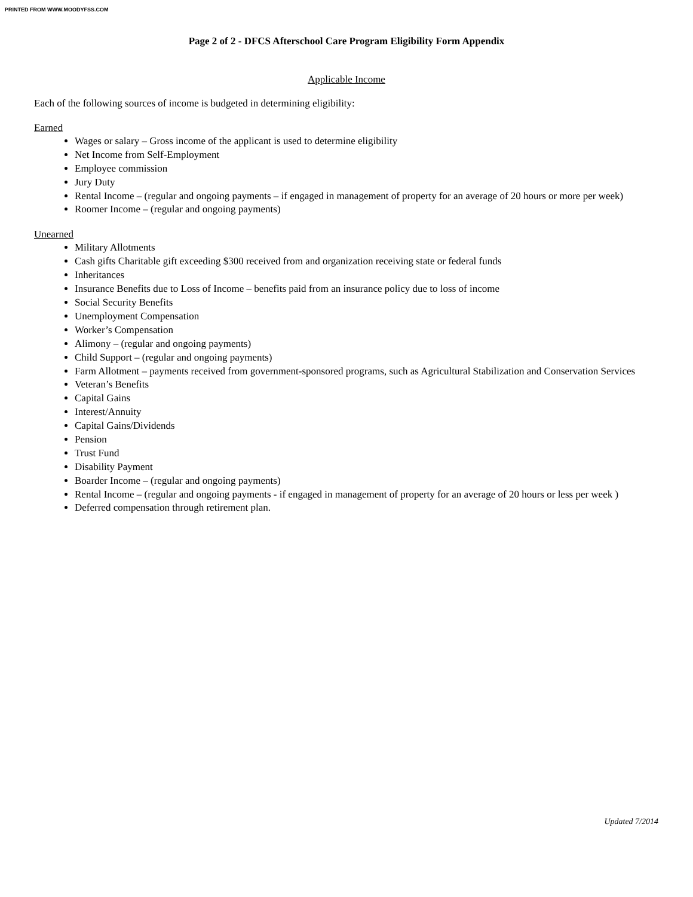PRINTED FROM WWW.MOODYFSS.COM
Page 2 of 2 - DFCS Afterschool Care Program Eligibility Form Appendix
Applicable Income
Each of the following sources of income is budgeted in determining eligibility:
Earned
Wages or salary – Gross income of the applicant is used to determine eligibility
Net Income from Self-Employment
Employee commission
Jury Duty
Rental Income – (regular and ongoing payments – if engaged in management of property for an average of 20 hours or more per week)
Roomer Income – (regular and ongoing payments)
Unearned
Military Allotments
Cash gifts Charitable gift exceeding $300 received from and organization receiving state or federal funds
Inheritances
Insurance Benefits due to Loss of Income – benefits paid from an insurance policy due to loss of income
Social Security Benefits
Unemployment Compensation
Worker’s Compensation
Alimony – (regular and ongoing payments)
Child Support – (regular and ongoing payments)
Farm Allotment – payments received from government-sponsored programs, such as Agricultural Stabilization and Conservation Services
Veteran’s Benefits
Capital Gains
Interest/Annuity
Capital Gains/Dividends
Pension
Trust Fund
Disability Payment
Boarder Income – (regular and ongoing payments)
Rental Income – (regular and ongoing payments - if engaged in management of property for an average of 20 hours or less per week )
Deferred compensation through retirement plan.
Updated 7/2014